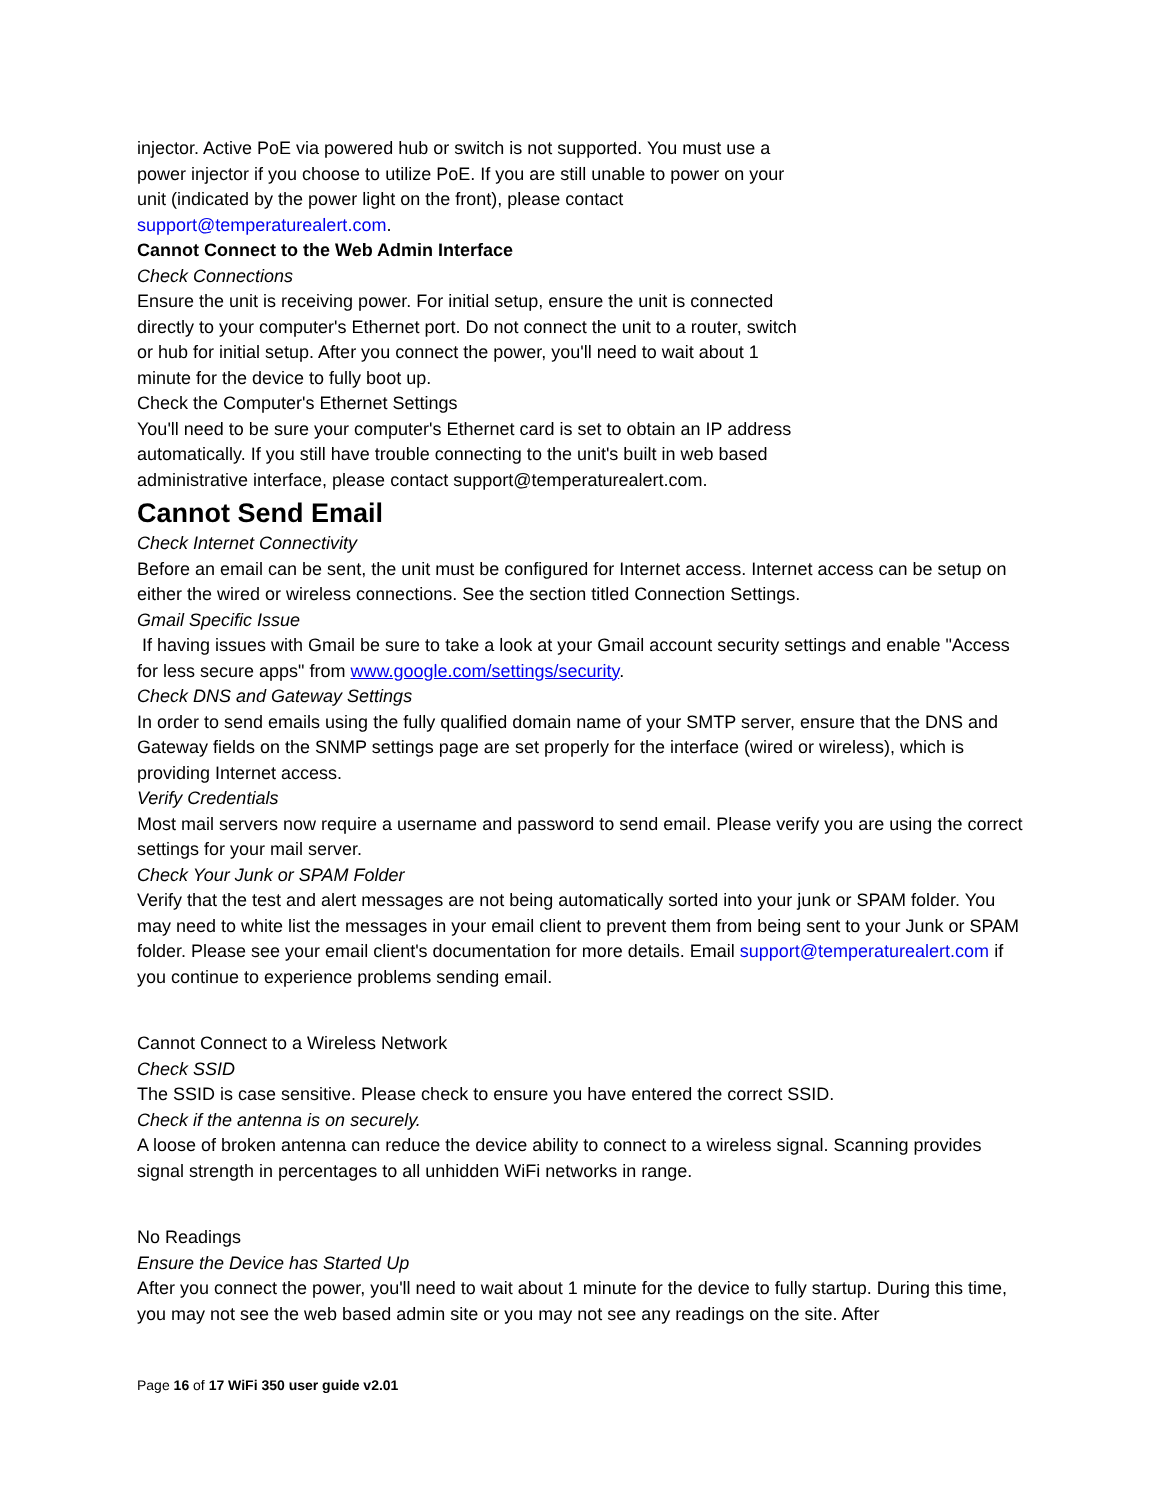injector. Active PoE via powered hub or switch is not supported. You must use a power injector if you choose to utilize PoE. If you are still unable to power on your unit (indicated by the power light on the front), please contact support@temperaturealert.com.
Cannot Connect to the Web Admin Interface
Check Connections
Ensure the unit is receiving power. For initial setup, ensure the unit is connected directly to your computer's Ethernet port. Do not connect the unit to a router, switch or hub for initial setup. After you connect the power, you'll need to wait about 1 minute for the device to fully boot up.
Check the Computer's Ethernet Settings
You'll need to be sure your computer's Ethernet card is set to obtain an IP address automatically. If you still have trouble connecting to the unit's built in web based administrative interface, please contact support@temperaturealert.com.
Cannot Send Email
Check Internet Connectivity
Before an email can be sent, the unit must be configured for Internet access. Internet access can be setup on either the wired or wireless connections. See the section titled Connection Settings.
Gmail Specific Issue
If having issues with Gmail be sure to take a look at your Gmail account security settings and enable "Access for less secure apps" from www.google.com/settings/security.
Check DNS and Gateway Settings
In order to send emails using the fully qualified domain name of your SMTP server, ensure that the DNS and Gateway fields on the SNMP settings page are set properly for the interface (wired or wireless), which is providing Internet access.
Verify Credentials
Most mail servers now require a username and password to send email. Please verify you are using the correct settings for your mail server.
Check Your Junk or SPAM Folder
Verify that the test and alert messages are not being automatically sorted into your junk or SPAM folder. You may need to white list the messages in your email client to prevent them from being sent to your Junk or SPAM folder. Please see your email client's documentation for more details. Email support@temperaturealert.com if you continue to experience problems sending email.
Cannot Connect to a Wireless Network
Check SSID
The SSID is case sensitive. Please check to ensure you have entered the correct SSID.
Check if the antenna is on securely.
A loose of broken antenna can reduce the device ability to connect to a wireless signal. Scanning provides signal strength in percentages to all unhidden WiFi networks in range.
No Readings
Ensure the Device has Started Up
After you connect the power, you'll need to wait about 1 minute for the device to fully startup. During this time, you may not see the web based admin site or you may not see any readings on the site. After
Page 16 of 17 WiFi 350 user guide v2.01